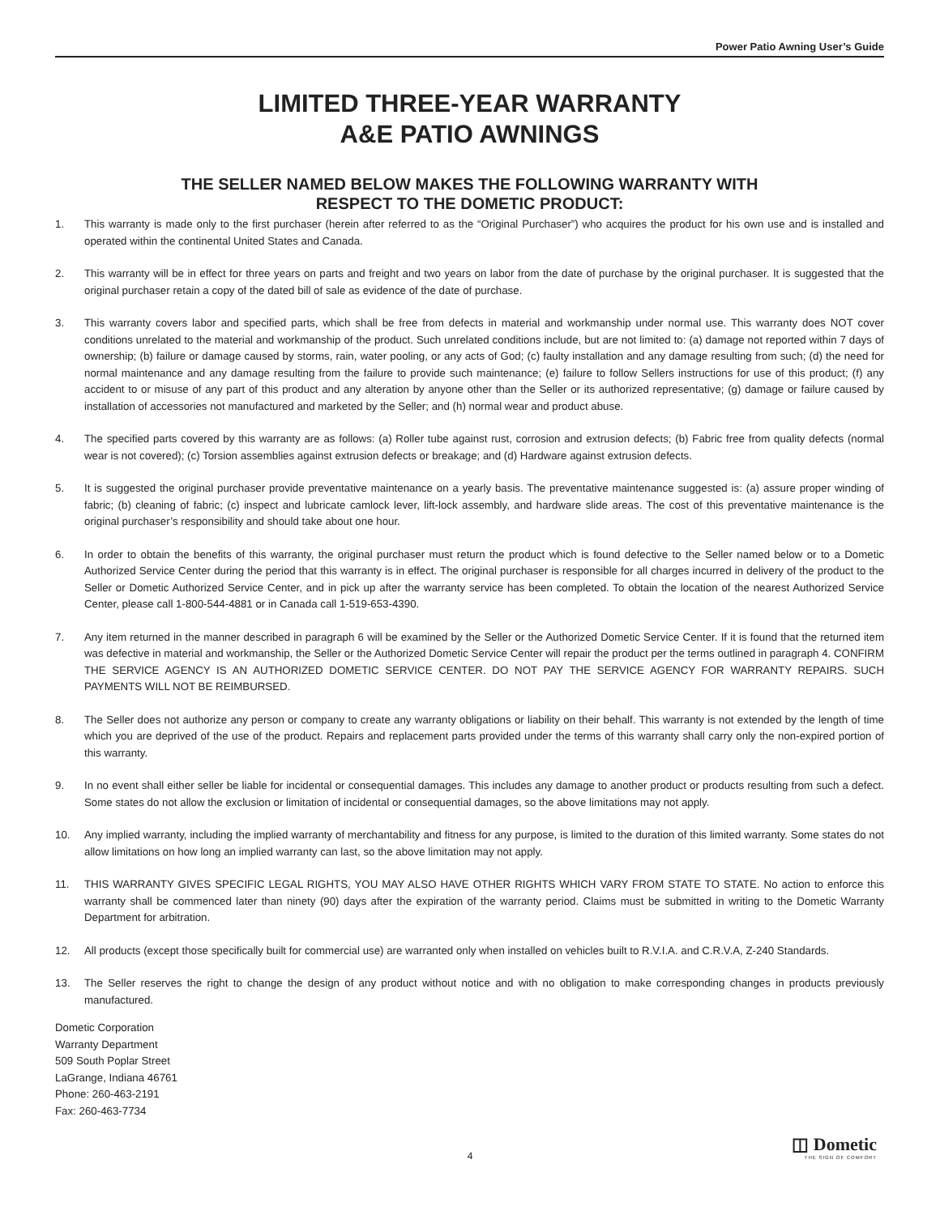Power Patio Awning User’s Guide
LIMITED THREE-YEAR WARRANTY
A&E PATIO AWNINGS
THE SELLER NAMED BELOW MAKES THE FOLLOWING WARRANTY WITH
RESPECT TO THE DOMETIC PRODUCT:
1. This warranty is made only to the first purchaser (herein after referred to as the “Original Purchaser”) who acquires the product for his own use and is installed and operated within the continental United States and Canada.
2. This warranty will be in effect for three years on parts and freight and two years on labor from the date of purchase by the original purchaser. It is suggested that the original purchaser retain a copy of the dated bill of sale as evidence of the date of purchase.
3. This warranty covers labor and specified parts, which shall be free from defects in material and workmanship under normal use. This warranty does NOT cover conditions unrelated to the material and workmanship of the product. Such unrelated conditions include, but are not limited to: (a) damage not reported within 7 days of ownership; (b) failure or damage caused by storms, rain, water pooling, or any acts of God; (c) faulty installation and any damage resulting from such; (d) the need for normal maintenance and any damage resulting from the failure to provide such maintenance; (e) failure to follow Sellers instructions for use of this product; (f) any accident to or misuse of any part of this product and any alteration by anyone other than the Seller or its authorized representative; (g) damage or failure caused by installation of accessories not manufactured and marketed by the Seller; and (h) normal wear and product abuse.
4. The specified parts covered by this warranty are as follows: (a) Roller tube against rust, corrosion and extrusion defects; (b) Fabric free from quality defects (normal wear is not covered); (c) Torsion assemblies against extrusion defects or breakage; and (d) Hardware against extrusion defects.
5. It is suggested the original purchaser provide preventative maintenance on a yearly basis. The preventative maintenance suggested is: (a) assure proper winding of fabric; (b) cleaning of fabric; (c) inspect and lubricate camlock lever, lift-lock assembly, and hardware slide areas. The cost of this preventative maintenance is the original purchaser’s responsibility and should take about one hour.
6. In order to obtain the benefits of this warranty, the original purchaser must return the product which is found defective to the Seller named below or to a Dometic Authorized Service Center during the period that this warranty is in effect. The original purchaser is responsible for all charges incurred in delivery of the product to the Seller or Dometic Authorized Service Center, and in pick up after the warranty service has been completed. To obtain the location of the nearest Authorized Service Center, please call 1-800-544-4881 or in Canada call 1-519-653-4390.
7. Any item returned in the manner described in paragraph 6 will be examined by the Seller or the Authorized Dometic Service Center. If it is found that the returned item was defective in material and workmanship, the Seller or the Authorized Dometic Service Center will repair the product per the terms outlined in paragraph 4. CONFIRM THE SERVICE AGENCY IS AN AUTHORIZED DOMETIC SERVICE CENTER. DO NOT PAY THE SERVICE AGENCY FOR WARRANTY REPAIRS. SUCH PAYMENTS WILL NOT BE REIMBURSED.
8. The Seller does not authorize any person or company to create any warranty obligations or liability on their behalf. This warranty is not extended by the length of time which you are deprived of the use of the product. Repairs and replacement parts provided under the terms of this warranty shall carry only the non-expired portion of this warranty.
9. In no event shall either seller be liable for incidental or consequential damages. This includes any damage to another product or products resulting from such a defect. Some states do not allow the exclusion or limitation of incidental or consequential damages, so the above limitations may not apply.
10. Any implied warranty, including the implied warranty of merchantability and fitness for any purpose, is limited to the duration of this limited warranty. Some states do not allow limitations on how long an implied warranty can last, so the above limitation may not apply.
11. THIS WARRANTY GIVES SPECIFIC LEGAL RIGHTS, YOU MAY ALSO HAVE OTHER RIGHTS WHICH VARY FROM STATE TO STATE. No action to enforce this warranty shall be commenced later than ninety (90) days after the expiration of the warranty period. Claims must be submitted in writing to the Dometic Warranty Department for arbitration.
12. All products (except those specifically built for commercial use) are warranted only when installed on vehicles built to R.V.I.A. and C.R.V.A, Z-240 Standards.
13. The Seller reserves the right to change the design of any product without notice and with no obligation to make corresponding changes in products previously manufactured.
Dometic Corporation
Warranty Department
509 South Poplar Street
LaGrange, Indiana 46761
Phone: 260-463-2191
Fax: 260-463-7734
◫ Dometic
THE SIGN OF COMFORT
4